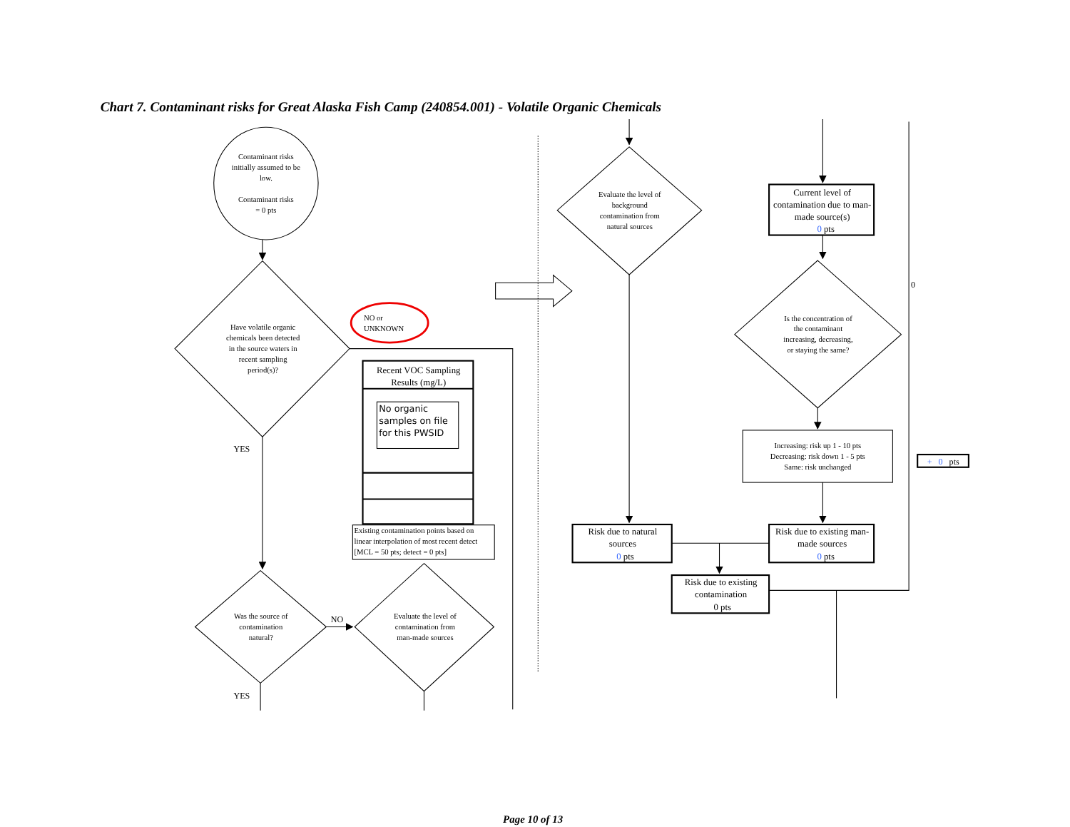Chart 7. Contaminant risks for Great Alaska Fish Camp (240854.001) - Volatile Organic Chemicals
Contaminant risks
initially assumed to be
low.
Contaminant risks
= 0 pts
Have volatile organic
chemicals been detected
in the source waters in
recent sampling
period(s)?
NO or
UNKNOWN
Recent VOC Sampling
Results (mg/L)
No organic
samples on file
for this PWSID
Existing contamination points based on
linear interpolation of most recent detect
[MCL = 50 pts; detect = 0 pts]
YES
Was the source of
contamination
natural?
NO
Evaluate the level of
contamination from
man-made sources
YES
Evaluate the level of
background
contamination from
natural sources
Current level of
contamination due to man-
made source(s)
0 pts
0
Is the concentration of
the contaminant
increasing, decreasing,
or staying the same?
Increasing: risk up 1 - 10 pts
Decreasing: risk down 1 - 5 pts
Same: risk unchanged
+ 0 pts
Risk due to natural
sources
0 pts
Risk due to existing man-
made sources
0 pts
Risk due to existing
contamination
0 pts
Page 10 of 13